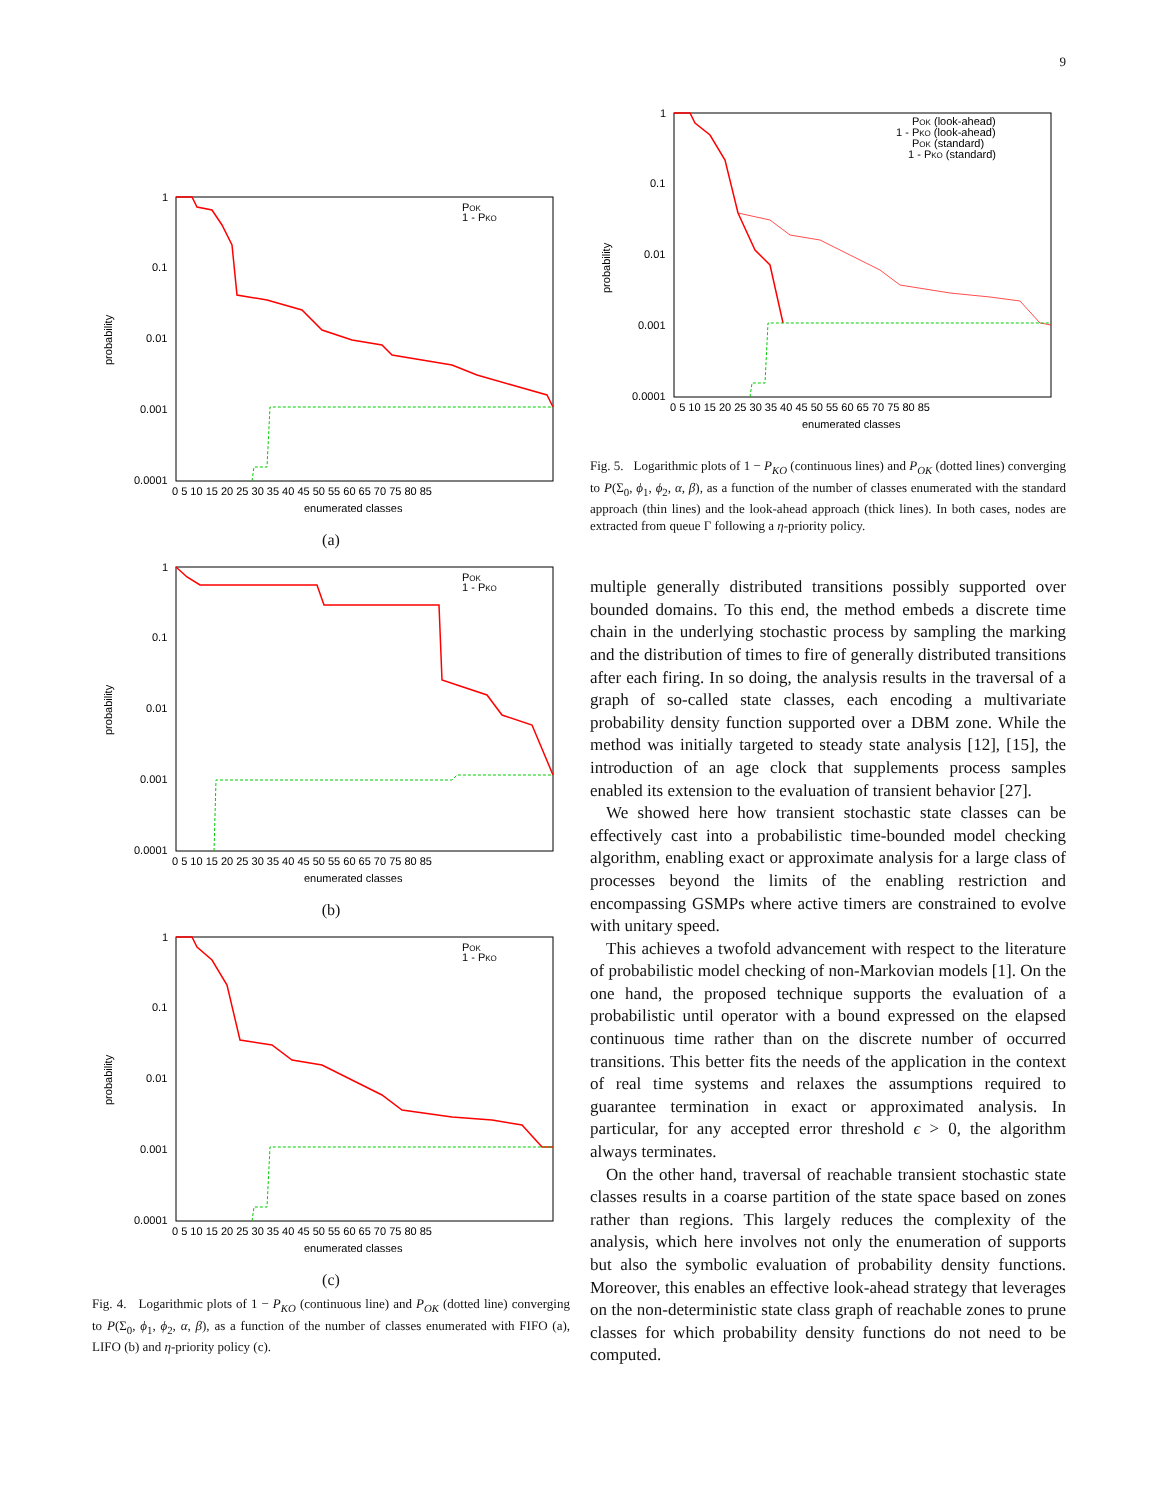9
probability
1
0.1
0.01
0.001
0.0001
0 5 10 15 20 25 30 35 40 45 50 55 60 65 70 75 80 85
enumerated classes
POK
1 - PKO
(a)
probability
1
0.1
0.01
0.001
0.0001
0 5 10 15 20 25 30 35 40 45 50 55 60 65 70 75 80 85
enumerated classes
POK
1 - PKO
(b)
probability
1
0.1
0.01
0.001
0.0001
0 5 10 15 20 25 30 35 40 45 50 55 60 65 70 75 80 85
enumerated classes
POK
1 - PKO
(c)
Fig. 4. Logarithmic plots of 1 − P<sub>KO</sub> (continuous line) and P<sub>OK</sub> (dotted line) converging to P(Σ<sub>0</sub>, ϕ<sub>1</sub>, ϕ<sub>2</sub>, α, β), as a function of the number of classes enumerated with FIFO (a), LIFO (b) and η-priority policy (c).
probability
1
0.1
0.01
0.001
0.0001
0 5 10 15 20 25 30 35 40 45 50 55 60 65 70 75 80 85
enumerated classes
POK (look-ahead)
1 - PKO (look-ahead)
POK (standard)
1 - PKO (standard)
Fig. 5. Logarithmic plots of 1 − P<sub>KO</sub> (continuous lines) and P<sub>OK</sub> (dotted lines) converging to P(Σ<sub>0</sub>, ϕ<sub>1</sub>, ϕ<sub>2</sub>, α, β), as a function of the number of classes enumerated with the standard approach (thin lines) and the look-ahead approach (thick lines). In both cases, nodes are extracted from queue Γ following a η-priority policy.
multiple generally distributed transitions possibly supported over bounded domains. To this end, the method embeds a discrete time chain in the underlying stochastic process by sampling the marking and the distribution of times to fire of generally distributed transitions after each firing. In so doing, the analysis results in the traversal of a graph of so-called state classes, each encoding a multivariate probability density function supported over a DBM zone. While the method was initially targeted to steady state analysis [12], [15], the introduction of an age clock that supplements process samples enabled its extension to the evaluation of transient behavior [27].
We showed here how transient stochastic state classes can be effectively cast into a probabilistic time-bounded model checking algorithm, enabling exact or approximate analysis for a large class of processes beyond the limits of the enabling restriction and encompassing GSMPs where active timers are constrained to evolve with unitary speed.
This achieves a twofold advancement with respect to the literature of probabilistic model checking of non-Markovian models [1]. On the one hand, the proposed technique supports the evaluation of a probabilistic until operator with a bound expressed on the elapsed continuous time rather than on the discrete number of occurred transitions. This better fits the needs of the application in the context of real time systems and relaxes the assumptions required to guarantee termination in exact or approximated analysis. In particular, for any accepted error threshold ϵ > 0, the algorithm always terminates.
On the other hand, traversal of reachable transient stochastic state classes results in a coarse partition of the state space based on zones rather than regions. This largely reduces the complexity of the analysis, which here involves not only the enumeration of supports but also the symbolic evaluation of probability density functions. Moreover, this enables an effective look-ahead strategy that leverages on the non-deterministic state class graph of reachable zones to prune classes for which probability density functions do not need to be computed.